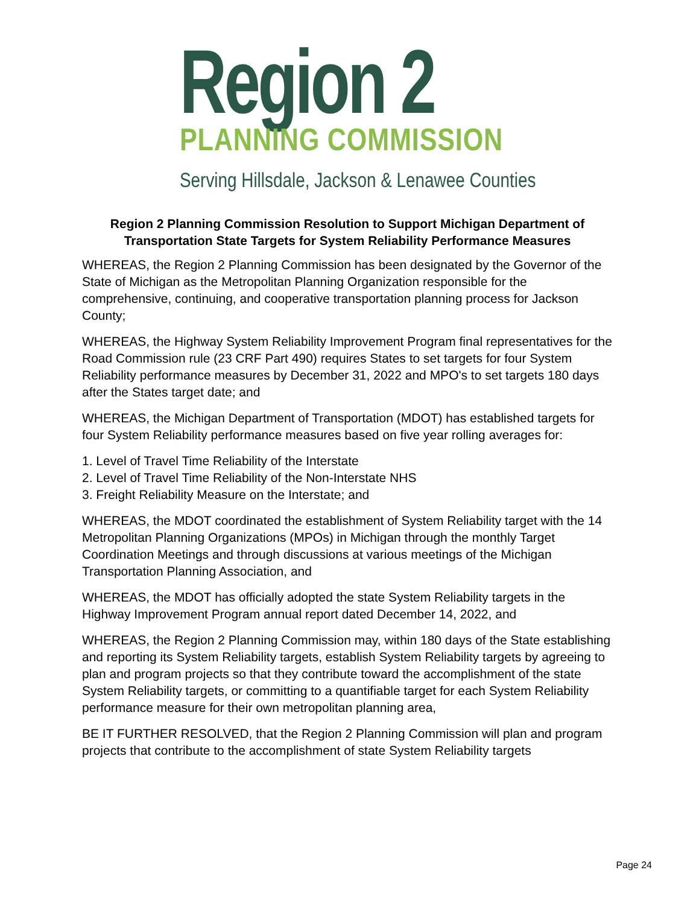Region 2
PLANNING COMMISSION
Serving Hillsdale, Jackson & Lenawee Counties
Region 2 Planning Commission Resolution to Support Michigan Department of Transportation State Targets for System Reliability Performance Measures
WHEREAS, the Region 2 Planning Commission has been designated by the Governor of the State of Michigan as the Metropolitan Planning Organization responsible for the comprehensive, continuing, and cooperative transportation planning process for Jackson County;
WHEREAS, the Highway System Reliability Improvement Program final representatives for the Road Commission rule (23 CRF Part 490) requires States to set targets for four System Reliability performance measures by December 31, 2022 and MPO's to set targets 180 days after the States target date; and
WHEREAS, the Michigan Department of Transportation (MDOT) has established targets for four System Reliability performance measures based on five year rolling averages for:
1. Level of Travel Time Reliability of the Interstate
2. Level of Travel Time Reliability of the Non-Interstate NHS
3. Freight Reliability Measure on the Interstate; and
WHEREAS, the MDOT coordinated the establishment of System Reliability target with the 14 Metropolitan Planning Organizations (MPOs) in Michigan through the monthly Target Coordination Meetings and through discussions at various meetings of the Michigan Transportation Planning Association, and
WHEREAS, the MDOT has officially adopted the state System Reliability targets in the Highway Improvement Program annual report dated December 14, 2022, and
WHEREAS, the Region 2 Planning Commission may, within 180 days of the State establishing and reporting its System Reliability targets, establish System Reliability targets by agreeing to plan and program projects so that they contribute toward the accomplishment of the state System Reliability targets, or committing to a quantifiable target for each System Reliability performance measure for their own metropolitan planning area,
BE IT FURTHER RESOLVED, that the Region 2 Planning Commission will plan and program projects that contribute to the accomplishment of state System Reliability targets
Page 24